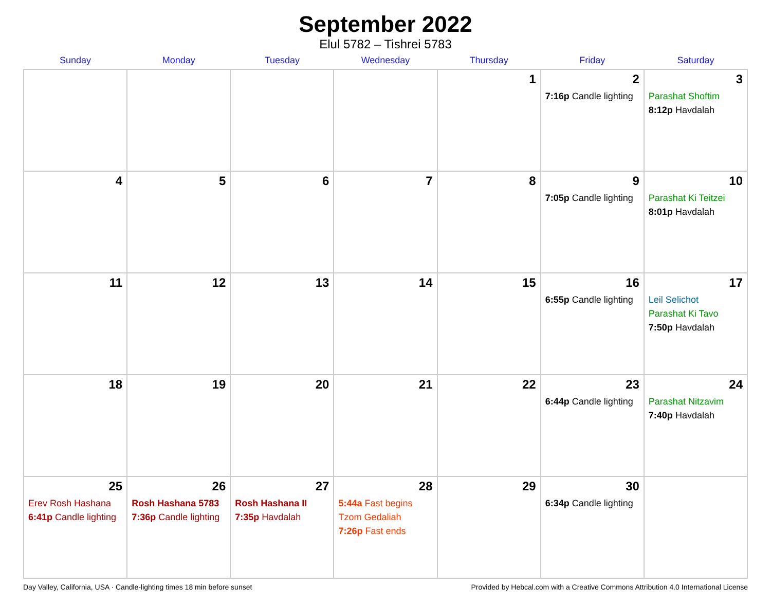September 2022
Elul 5782 – Tishrei 5783
| Sunday | Monday | Tuesday | Wednesday | Thursday | Friday | Saturday |
| --- | --- | --- | --- | --- | --- | --- |
| | | | | 1 | 2 7:16p Candle lighting | 3 Parashat Shoftim 8:12p Havdalah |
| 4 | 5 | 6 | 7 | 8 | 9 7:05p Candle lighting | 10 Parashat Ki Teitzei 8:01p Havdalah |
| 11 | 12 | 13 | 14 | 15 | 16 6:55p Candle lighting | 17 Leil Selichot Parashat Ki Tavo 7:50p Havdalah |
| 18 | 19 | 20 | 21 | 22 | 23 6:44p Candle lighting | 24 Parashat Nitzavim 7:40p Havdalah |
| 25 Erev Rosh Hashana 6:41p Candle lighting | 26 Rosh Hashana 5783 7:36p Candle lighting | 27 Rosh Hashana II 7:35p Havdalah | 28 5:44a Fast begins Tzom Gedaliah 7:26p Fast ends | 29 | 30 6:34p Candle lighting | |
Day Valley, California, USA · Candle-lighting times 18 min before sunset Provided by Hebcal.com with a Creative Commons Attribution 4.0 International License